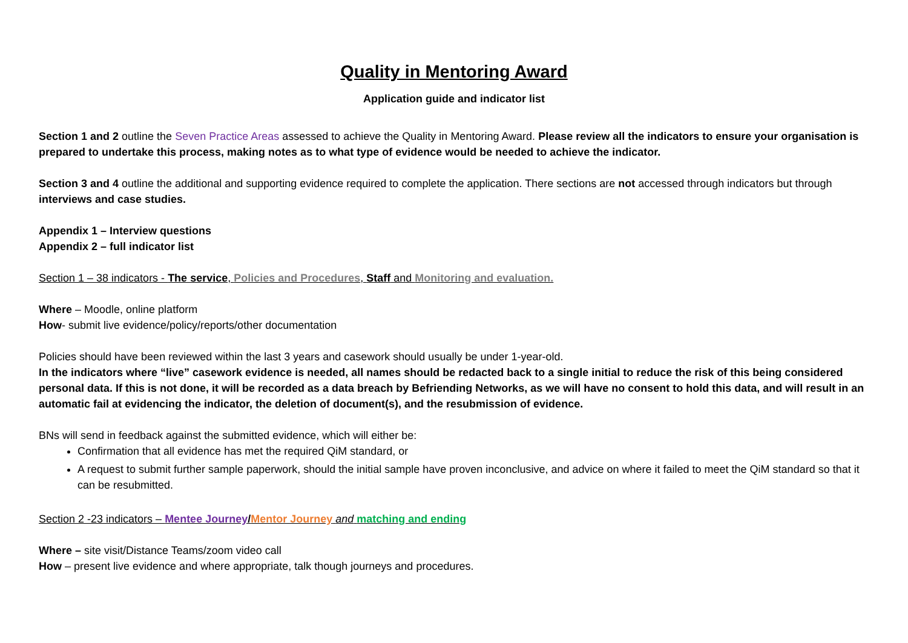Quality in Mentoring Award
Application guide and indicator list
Section 1 and 2 outline the Seven Practice Areas assessed to achieve the Quality in Mentoring Award. Please review all the indicators to ensure your organisation is prepared to undertake this process, making notes as to what type of evidence would be needed to achieve the indicator.
Section 3 and 4 outline the additional and supporting evidence required to complete the application. There sections are not accessed through indicators but through interviews and case studies.
Appendix 1 – Interview questions
Appendix 2 – full indicator list
Section 1 – 38 indicators - The service, Policies and Procedures, Staff and Monitoring and evaluation.
Where – Moodle, online platform
How- submit live evidence/policy/reports/other documentation
Policies should have been reviewed within the last 3 years and casework should usually be under 1-year-old.
In the indicators where “live” casework evidence is needed, all names should be redacted back to a single initial to reduce the risk of this being considered personal data. If this is not done, it will be recorded as a data breach by Befriending Networks, as we will have no consent to hold this data, and will result in an automatic fail at evidencing the indicator, the deletion of document(s), and the resubmission of evidence.
BNs will send in feedback against the submitted evidence, which will either be:
Confirmation that all evidence has met the required QiM standard, or
A request to submit further sample paperwork, should the initial sample have proven inconclusive, and advice on where it failed to meet the QiM standard so that it can be resubmitted.
Section 2 -23 indicators – Mentee Journey/Mentor Journey and matching and ending
Where – site visit/Distance Teams/zoom video call
How – present live evidence and where appropriate, talk though journeys and procedures.